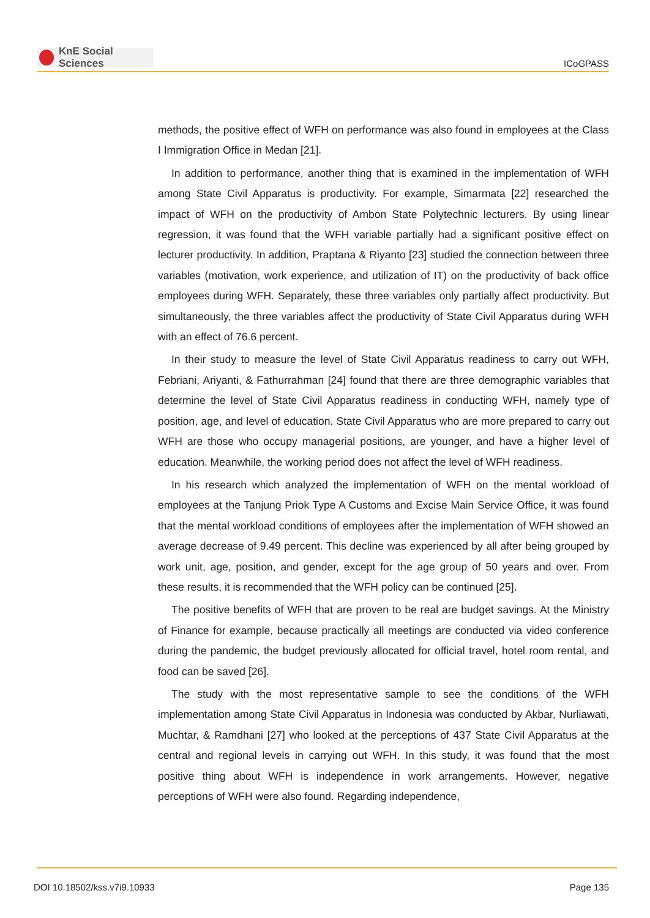KnE Social Sciences
ICoGPASS
methods, the positive effect of WFH on performance was also found in employees at the Class I Immigration Office in Medan [21].
In addition to performance, another thing that is examined in the implementation of WFH among State Civil Apparatus is productivity. For example, Simarmata [22] researched the impact of WFH on the productivity of Ambon State Polytechnic lecturers. By using linear regression, it was found that the WFH variable partially had a significant positive effect on lecturer productivity. In addition, Praptana & Riyanto [23] studied the connection between three variables (motivation, work experience, and utilization of IT) on the productivity of back office employees during WFH. Separately, these three variables only partially affect productivity. But simultaneously, the three variables affect the productivity of State Civil Apparatus during WFH with an effect of 76.6 percent.
In their study to measure the level of State Civil Apparatus readiness to carry out WFH, Febriani, Ariyanti, & Fathurrahman [24] found that there are three demographic variables that determine the level of State Civil Apparatus readiness in conducting WFH, namely type of position, age, and level of education. State Civil Apparatus who are more prepared to carry out WFH are those who occupy managerial positions, are younger, and have a higher level of education. Meanwhile, the working period does not affect the level of WFH readiness.
In his research which analyzed the implementation of WFH on the mental workload of employees at the Tanjung Priok Type A Customs and Excise Main Service Office, it was found that the mental workload conditions of employees after the implementation of WFH showed an average decrease of 9.49 percent. This decline was experienced by all after being grouped by work unit, age, position, and gender, except for the age group of 50 years and over. From these results, it is recommended that the WFH policy can be continued [25].
The positive benefits of WFH that are proven to be real are budget savings. At the Ministry of Finance for example, because practically all meetings are conducted via video conference during the pandemic, the budget previously allocated for official travel, hotel room rental, and food can be saved [26].
The study with the most representative sample to see the conditions of the WFH implementation among State Civil Apparatus in Indonesia was conducted by Akbar, Nurliawati, Muchtar, & Ramdhani [27] who looked at the perceptions of 437 State Civil Apparatus at the central and regional levels in carrying out WFH. In this study, it was found that the most positive thing about WFH is independence in work arrangements. However, negative perceptions of WFH were also found. Regarding independence,
DOI 10.18502/kss.v7i9.10933 Page 135